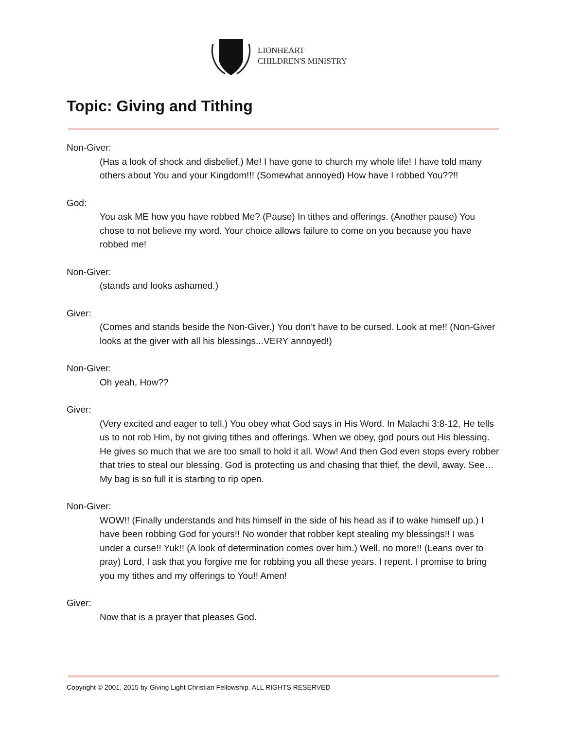LIONHEART
CHILDREN'S MINISTRY
Topic: Giving and Tithing
Non-Giver:
(Has a look of shock and disbelief.) Me! I have gone to church my whole life! I have told many others about You and your Kingdom!!! (Somewhat annoyed) How have I robbed You??!!
God:
You ask ME how you have robbed Me? (Pause) In tithes and offerings. (Another pause) You chose to not believe my word. Your choice allows failure to come on you because you have robbed me!
Non-Giver:
(stands and looks ashamed.)
Giver:
(Comes and stands beside the Non-Giver.) You don’t have to be cursed. Look at me!! (Non-Giver looks at the giver with all his blessings...VERY annoyed!)
Non-Giver:
Oh yeah, How??
Giver:
(Very excited and eager to tell.) You obey what God says in His Word. In Malachi 3:8-12, He tells us to not rob Him, by not giving tithes and offerings. When we obey, god pours out His blessing. He gives so much that we are too small to hold it all. Wow! And then God even stops every robber that tries to steal our blessing. God is protecting us and chasing that thief, the devil, away. See… My bag is so full it is starting to rip open.
Non-Giver:
WOW!! (Finally understands and hits himself in the side of his head as if to wake himself up.) I have been robbing God for yours!! No wonder that robber kept stealing my blessings!! I was under a curse!! Yuk!! (A look of determination comes over him.) Well, no more!! (Leans over to pray) Lord, I ask that you forgive me for robbing you all these years. I repent. I promise to bring you my tithes and my offerings to You!! Amen!
Giver:
Now that is a prayer that pleases God.
Copyright © 2001, 2015 by Giving Light Christian Fellowship. ALL RIGHTS RESERVED